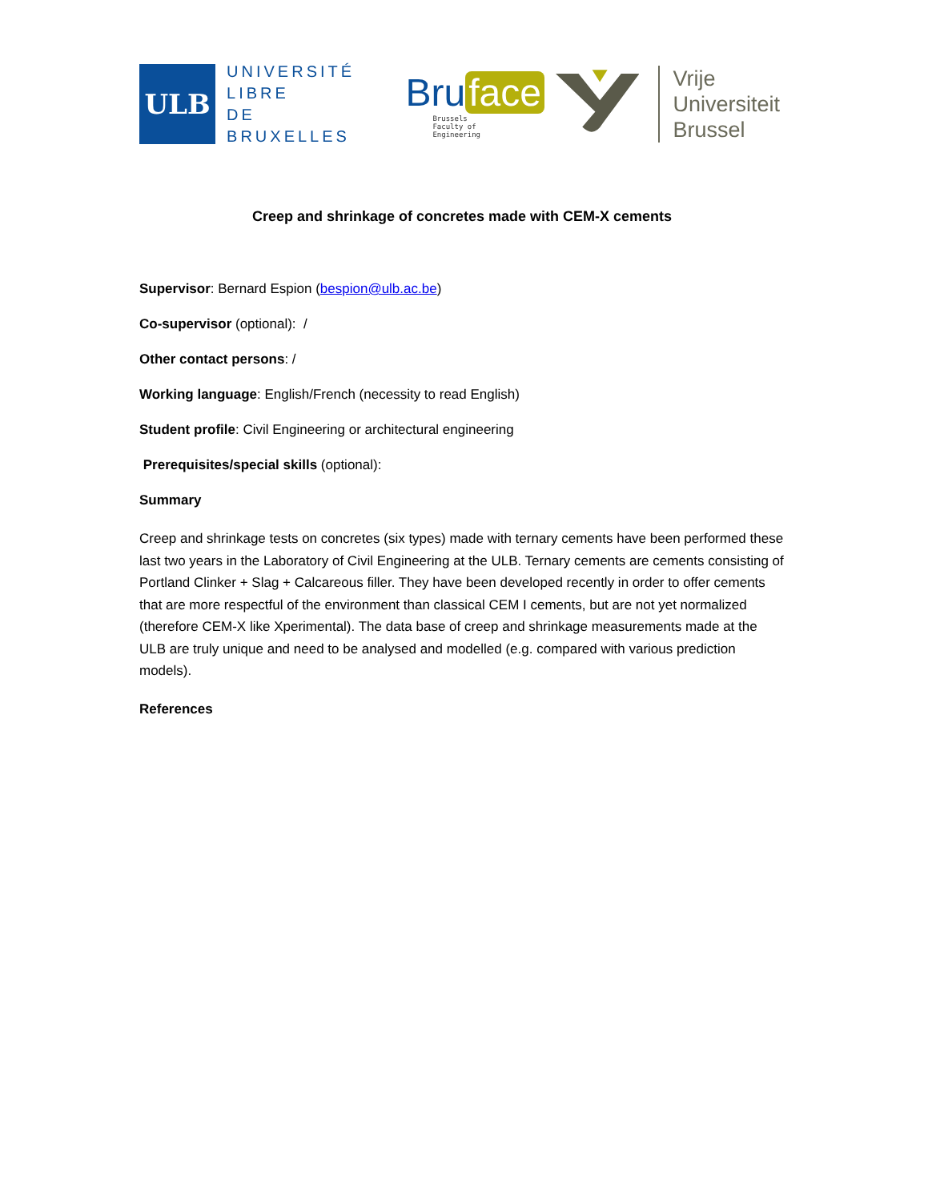ULB
UNIVERSITÉ
LIBRE
DE BRUXELLES
Bru face
Brussels
Faculty of
Engineering
Vrije
Universiteit
Brussel
Creep and shrinkage of concretes made with CEM-X cements
Supervisor: Bernard Espion (bespion@ulb.ac.be)
Co-supervisor (optional): /
Other contact persons: /
Working language: English/French (necessity to read English)
Student profile: Civil Engineering or architectural engineering
Prerequisites/special skills (optional):
Summary
Creep and shrinkage tests on concretes (six types) made with ternary cements have been performed these last two years in the Laboratory of Civil Engineering at the ULB. Ternary cements are cements consisting of Portland Clinker + Slag + Calcareous filler. They have been developed recently in order to offer cements that are more respectful of the environment than classical CEM I cements, but are not yet normalized (therefore CEM-X like Xperimental). The data base of creep and shrinkage measurements made at the ULB are truly unique and need to be analysed and modelled (e.g. compared with various prediction models).
References